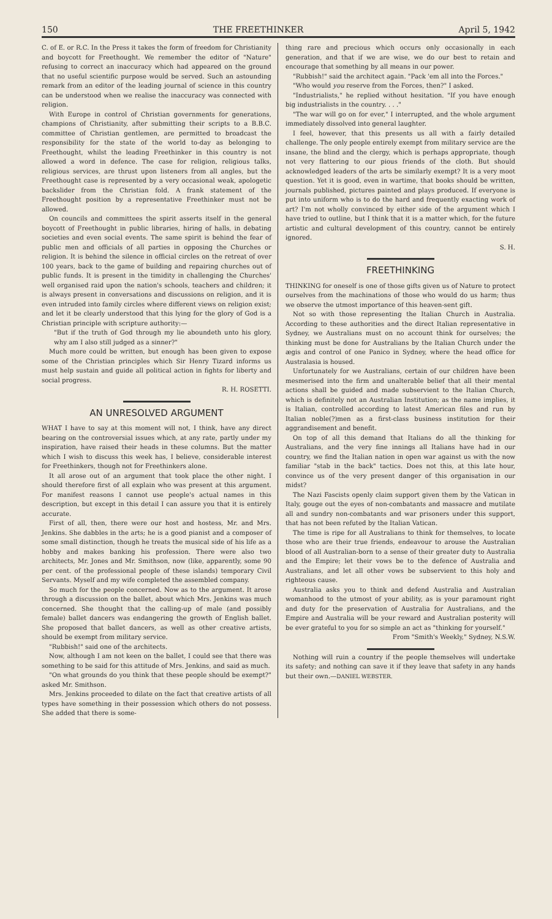150 THE FREETHINKER April 5, 1942
C. of E. or R.C. In the Press it takes the form of freedom for Christianity and boycott for Freethought. We remember the editor of "Nature" refusing to correct an inaccuracy which had appeared on the ground that no useful scientific purpose would be served. Such an astounding remark from an editor of the leading journal of science in this country can be understood when we realise the inaccuracy was connected with religion.
With Europe in control of Christian governments for generations, champions of Christianity, after submitting their scripts to a B.B.C. committee of Christian gentlemen, are permitted to broadcast the responsibility for the state of the world to-day as belonging to Freethought, whilst the leading Freethinker in this country is not allowed a word in defence. The case for religion, religious talks, religious services, are thrust upon listeners from all angles, but the Freethought case is represented by a very occasional weak, apologetic backslider from the Christian fold. A frank statement of the Freethought position by a representative Freethinker must not be allowed.
On councils and committees the spirit asserts itself in the general boycott of Freethought in public libraries, hiring of halls, in debating societies and even social events. The same spirit is behind the fear of public men and officials of all parties in opposing the Churches or religion. It is behind the silence in official circles on the retreat of over 100 years, back to the game of building and repairing churches out of public funds. It is present in the timidity in challenging the Churches' well organised raid upon the nation's schools, teachers and children; it is always present in conversations and discussions on religion, and it is even intruded into family circles where different views on religion exist; and let it be clearly understood that this lying for the glory of God is a Christian principle with scripture authority:—
"But if the truth of God through my lie aboundeth unto his glory, why am I also still judged as a sinner?"
Much more could be written, but enough has been given to expose some of the Christian principles which Sir Henry Tizard informs us must help sustain and guide all political action in fights for liberty and social progress.
R. H. ROSETTI.
AN UNRESOLVED ARGUMENT
WHAT I have to say at this moment will not, I think, have any direct bearing on the controversial issues which, at any rate, partly under my inspiration, have raised their heads in these columns. But the matter which I wish to discuss this week has, I believe, considerable interest for Freethinkers, though not for Freethinkers alone.
It all arose out of an argument that took place the other night. I should therefore first of all explain who was present at this argument. For manifest reasons I cannot use people's actual names in this description, but except in this detail I can assure you that it is entirely accurate.
First of all, then, there were our host and hostess, Mr. and Mrs. Jenkins. She dabbles in the arts; he is a good pianist and a composer of some small distinction, though he treats the musical side of his life as a hobby and makes banking his profession. There were also two architects, Mr. Jones and Mr. Smithson, now (like, apparently, some 90 per cent. of the professional people of these islands) temporary Civil Servants. Myself and my wife completed the assembled company.
So much for the people concerned. Now as to the argument. It arose through a discussion on the ballet, about which Mrs. Jenkins was much concerned. She thought that the calling-up of male (and possibly female) ballet dancers was endangering the growth of English ballet. She proposed that ballet dancers, as well as other creative artists, should be exempt from military service.
"Rubbish!" said one of the architects.
Now, although I am not keen on the ballet, I could see that there was something to be said for this attitude of Mrs. Jenkins, and said as much.
"On what grounds do you think that these people should be exempt?" asked Mr. Smithson.
Mrs. Jenkins proceeded to dilate on the fact that creative artists of all types have something in their possession which others do not possess. She added that there is some-
thing rare and precious which occurs only occasionally in each generation, and that if we are wise, we do our best to retain and encourage that something by all means in our power.
"Rubbish!" said the architect again. "Pack 'em all into the Forces."
"Who would you reserve from the Forces, then?" I asked.
"Industrialists," he replied without hesitation. "If you have enough big industrialists in the country. . . ."
"The war will go on for ever," I interrupted, and the whole argument immediately dissolved into general laughter.
I feel, however, that this presents us all with a fairly detailed challenge. The only people entirely exempt from military service are the insane, the blind and the clergy, which is perhaps appropriate, though not very flattering to our pious friends of the cloth. But should acknowledged leaders of the arts be similarly exempt? It is a very moot question. Yet it is good, even in wartime, that books should be written, journals published, pictures painted and plays produced. If everyone is put into uniform who is to do the hard and frequently exacting work of art? I'm not wholly convinced by either side of the argument which I have tried to outline, but I think that it is a matter which, for the future artistic and cultural development of this country, cannot be entirely ignored.
S. H.
FREETHINKING
THINKING for oneself is one of those gifts given us of Nature to protect ourselves from the machinations of those who would do us harm; thus we observe the utmost importance of this heaven-sent gift.
Not so with those representing the Italian Church in Australia. According to these authorities and the direct Italian representative in Sydney, we Australians must on no account think for ourselves; the thinking must be done for Australians by the Italian Church under the ægis and control of one Panico in Sydney, where the head office for Australasia is housed.
Unfortunately for we Australians, certain of our children have been mesmerised into the firm and unalterable belief that all their mental actions shall be guided and made subservient to the Italian Church, which is definitely not an Australian Institution; as the name implies, it is Italian, controlled according to latest American files and run by Italian noble(?)men as a first-class business institution for their aggrandisement and benefit.
On top of all this demand that Italians do all the thinking for Australians, and the very fine innings all Italians have had in our country, we find the Italian nation in open war against us with the now familiar "stab in the back" tactics. Does not this, at this late hour, convince us of the very present danger of this organisation in our midst?
The Nazi Fascists openly claim support given them by the Vatican in Italy, gouge out the eyes of non-combatants and massacre and mutilate all and sundry non-combatants and war prisoners under this support, that has not been refuted by the Italian Vatican.
The time is ripe for all Australians to think for themselves, to locate those who are their true friends, endeavour to arouse the Australian blood of all Australian-born to a sense of their greater duty to Australia and the Empire; let their vows be to the defence of Australia and Australians, and let all other vows be subservient to this holy and righteous cause.
Australia asks you to think and defend Australia and Australian womanhood to the utmost of your ability, as is your paramount right and duty for the preservation of Australia for Australians, and the Empire and Australia will be your reward and Australian posterity will be ever grateful to you for so simple an act as "thinking for yourself."
From "Smith's Weekly," Sydney, N.S.W.
Nothing will ruin a country if the people themselves will undertake its safety; and nothing can save it if they leave that safety in any hands but their own.—DANIEL WEBSTER.